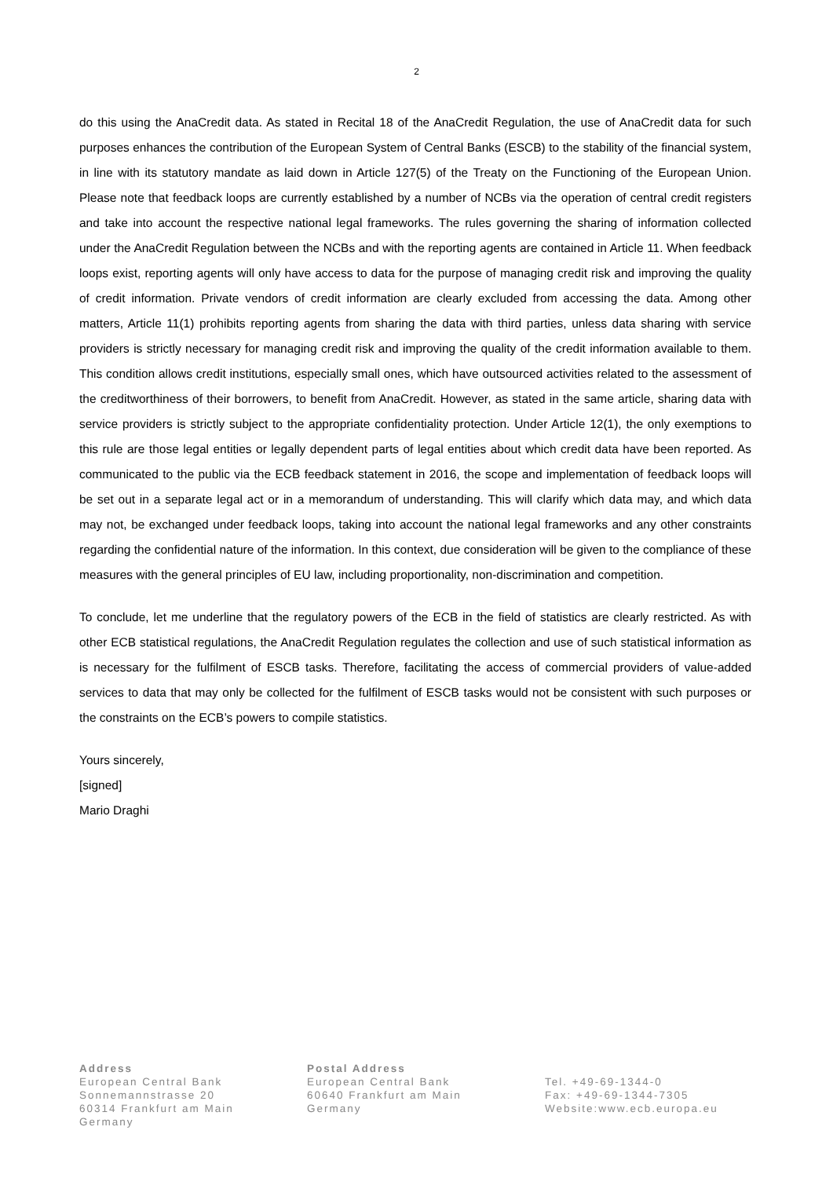2
do this using the AnaCredit data. As stated in Recital 18 of the AnaCredit Regulation, the use of AnaCredit data for such purposes enhances the contribution of the European System of Central Banks (ESCB) to the stability of the financial system, in line with its statutory mandate as laid down in Article 127(5) of the Treaty on the Functioning of the European Union. Please note that feedback loops are currently established by a number of NCBs via the operation of central credit registers and take into account the respective national legal frameworks. The rules governing the sharing of information collected under the AnaCredit Regulation between the NCBs and with the reporting agents are contained in Article 11. When feedback loops exist, reporting agents will only have access to data for the purpose of managing credit risk and improving the quality of credit information. Private vendors of credit information are clearly excluded from accessing the data. Among other matters, Article 11(1) prohibits reporting agents from sharing the data with third parties, unless data sharing with service providers is strictly necessary for managing credit risk and improving the quality of the credit information available to them. This condition allows credit institutions, especially small ones, which have outsourced activities related to the assessment of the creditworthiness of their borrowers, to benefit from AnaCredit. However, as stated in the same article, sharing data with service providers is strictly subject to the appropriate confidentiality protection. Under Article 12(1), the only exemptions to this rule are those legal entities or legally dependent parts of legal entities about which credit data have been reported. As communicated to the public via the ECB feedback statement in 2016, the scope and implementation of feedback loops will be set out in a separate legal act or in a memorandum of understanding. This will clarify which data may, and which data may not, be exchanged under feedback loops, taking into account the national legal frameworks and any other constraints regarding the confidential nature of the information. In this context, due consideration will be given to the compliance of these measures with the general principles of EU law, including proportionality, non-discrimination and competition.
To conclude, let me underline that the regulatory powers of the ECB in the field of statistics are clearly restricted. As with other ECB statistical regulations, the AnaCredit Regulation regulates the collection and use of such statistical information as is necessary for the fulfilment of ESCB tasks. Therefore, facilitating the access of commercial providers of value-added services to data that may only be collected for the fulfilment of ESCB tasks would not be consistent with such purposes or the constraints on the ECB’s powers to compile statistics.
Yours sincerely,
[signed]
Mario Draghi
Address
European Central Bank
Sonnemannstrasse 20
60314 Frankfurt am Main
Germany
Postal Address
European Central Bank
60640 Frankfurt am Main
Germany
Tel. +49-69-1344-0
Fax: +49-69-1344-7305
Website:www.ecb.europa.eu